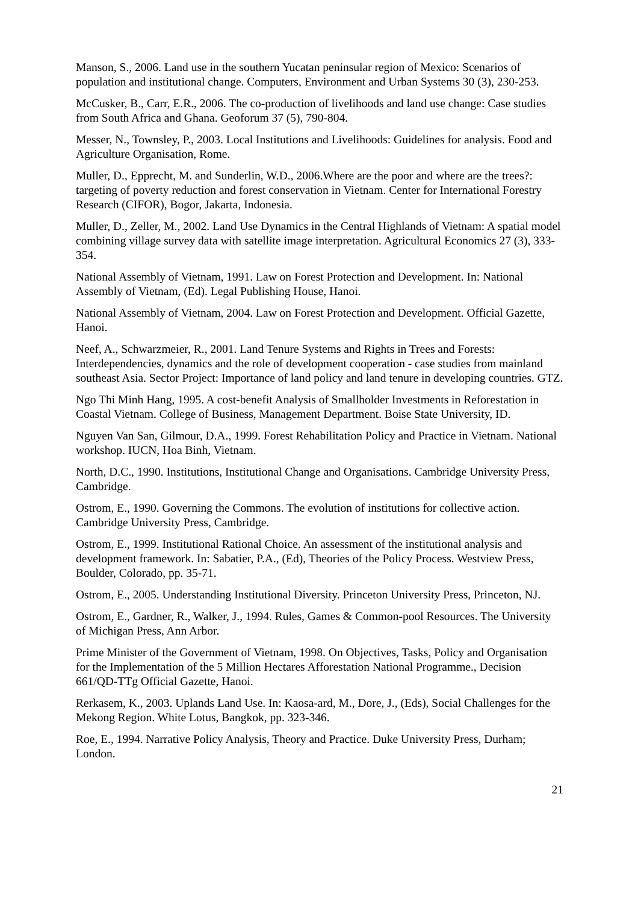Manson, S., 2006. Land use in the southern Yucatan peninsular region of Mexico: Scenarios of population and institutional change. Computers, Environment and Urban Systems 30 (3), 230-253.
McCusker, B., Carr, E.R., 2006. The co-production of livelihoods and land use change: Case studies from South Africa and Ghana. Geoforum 37 (5), 790-804.
Messer, N., Townsley, P., 2003. Local Institutions and Livelihoods: Guidelines for analysis. Food and Agriculture Organisation, Rome.
Muller, D., Epprecht, M. and Sunderlin, W.D., 2006.Where are the poor and where are the trees?: targeting of poverty reduction and forest conservation in Vietnam. Center for International Forestry Research (CIFOR), Bogor, Jakarta, Indonesia.
Muller, D., Zeller, M., 2002. Land Use Dynamics in the Central Highlands of Vietnam: A spatial model combining village survey data with satellite image interpretation. Agricultural Economics 27 (3), 333-354.
National Assembly of Vietnam, 1991. Law on Forest Protection and Development. In: National Assembly of Vietnam, (Ed). Legal Publishing House, Hanoi.
National Assembly of Vietnam, 2004. Law on Forest Protection and Development. Official Gazette, Hanoi.
Neef, A., Schwarzmeier, R., 2001. Land Tenure Systems and Rights in Trees and Forests: Interdependencies, dynamics and the role of development cooperation - case studies from mainland southeast Asia. Sector Project: Importance of land policy and land tenure in developing countries. GTZ.
Ngo Thi Minh Hang, 1995. A cost-benefit Analysis of Smallholder Investments in Reforestation in Coastal Vietnam. College of Business, Management Department. Boise State University, ID.
Nguyen Van San, Gilmour, D.A., 1999. Forest Rehabilitation Policy and Practice in Vietnam. National workshop. IUCN, Hoa Binh, Vietnam.
North, D.C., 1990. Institutions, Institutional Change and Organisations. Cambridge University Press, Cambridge.
Ostrom, E., 1990. Governing the Commons. The evolution of institutions for collective action. Cambridge University Press, Cambridge.
Ostrom, E., 1999. Institutional Rational Choice. An assessment of the institutional analysis and development framework. In: Sabatier, P.A., (Ed), Theories of the Policy Process. Westview Press, Boulder, Colorado, pp. 35-71.
Ostrom, E., 2005. Understanding Institutional Diversity. Princeton University Press, Princeton, NJ.
Ostrom, E., Gardner, R., Walker, J., 1994. Rules, Games & Common-pool Resources. The University of Michigan Press, Ann Arbor.
Prime Minister of the Government of Vietnam, 1998. On Objectives, Tasks, Policy and Organisation for the Implementation of the 5 Million Hectares Afforestation National Programme., Decision 661/QD-TTg Official Gazette, Hanoi.
Rerkasem, K., 2003. Uplands Land Use. In: Kaosa-ard, M., Dore, J., (Eds), Social Challenges for the Mekong Region. White Lotus, Bangkok, pp. 323-346.
Roe, E., 1994. Narrative Policy Analysis, Theory and Practice. Duke University Press, Durham; London.
21